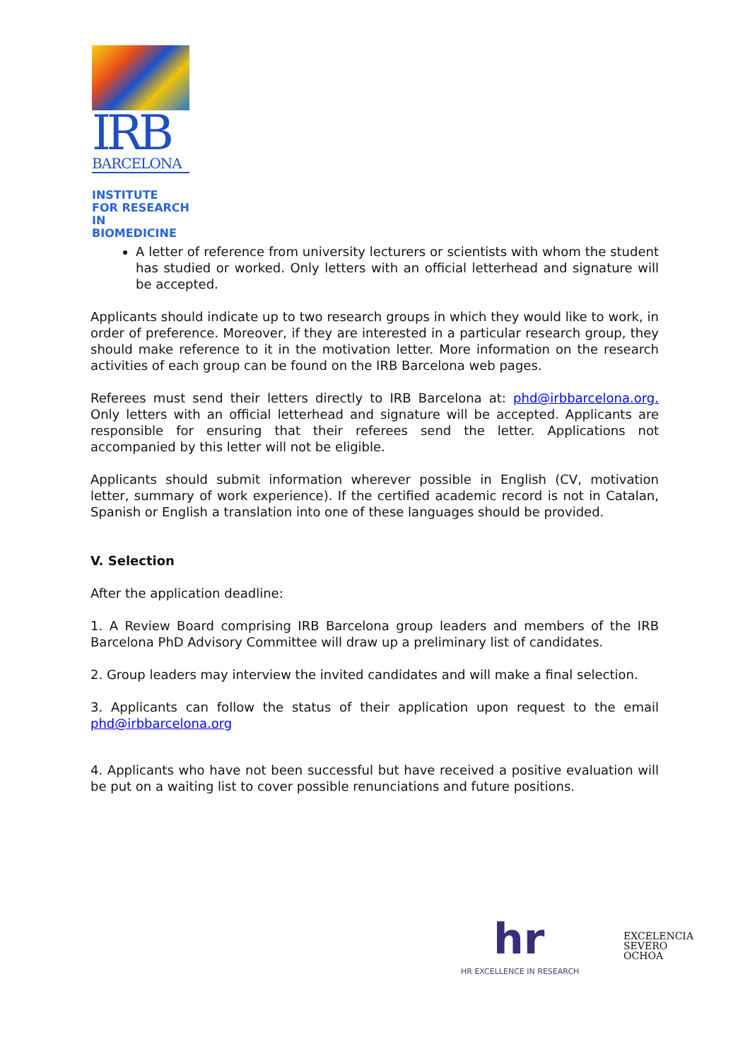IRB
BARCELONA
INSTITUTE
FOR RESEARCH
IN BIOMEDICINE
A letter of reference from university lecturers or scientists with whom the student has studied or worked. Only letters with an official letterhead and signature will be accepted.
Applicants should indicate up to two research groups in which they would like to work, in order of preference. Moreover, if they are interested in a particular research group, they should make reference to it in the motivation letter. More information on the research activities of each group can be found on the IRB Barcelona web pages.
Referees must send their letters directly to IRB Barcelona at: phd@irbbarcelona.org. Only letters with an official letterhead and signature will be accepted. Applicants are responsible for ensuring that their referees send the letter. Applications not accompanied by this letter will not be eligible.
Applicants should submit information wherever possible in English (CV, motivation letter, summary of work experience). If the certified academic record is not in Catalan, Spanish or English a translation into one of these languages should be provided.
V. Selection
After the application deadline:
1. A Review Board comprising IRB Barcelona group leaders and members of the IRB Barcelona PhD Advisory Committee will draw up a preliminary list of candidates.
2. Group leaders may interview the invited candidates and will make a final selection.
3. Applicants can follow the status of their application upon request to the email phd@irbbarcelona.org
4. Applicants who have not been successful but have received a positive evaluation will be put on a waiting list to cover possible renunciations and future positions.
hr
HR EXCELLENCE IN RESEARCH
EXCELENCIA
SEVERO
OCHOA